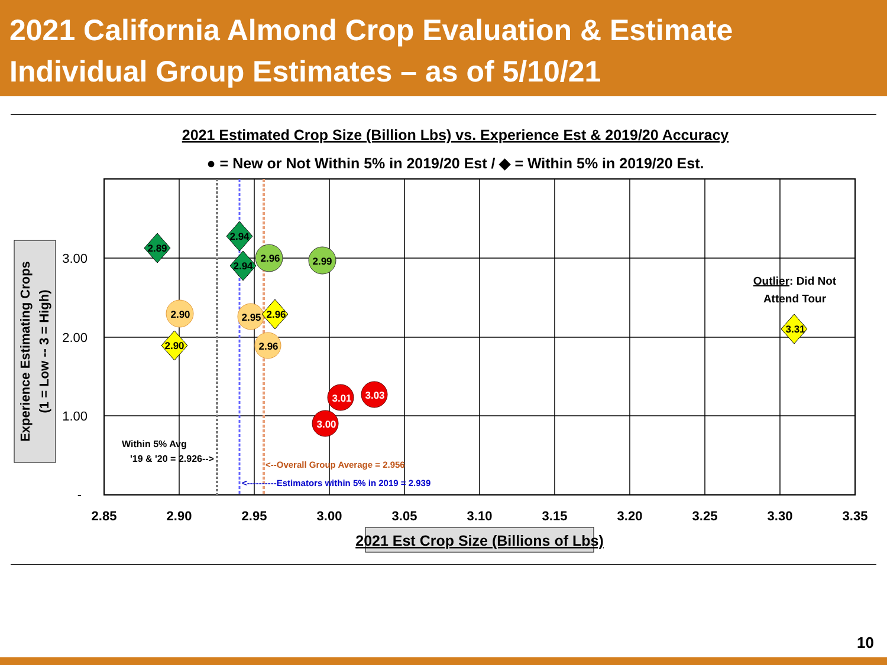2021 California Almond Crop Evaluation & Estimate
Individual Group Estimates – as of 5/10/21
2021 Estimated Crop Size (Billion Lbs) vs. Experience Est & 2019/20 Accuracy
● = New or Not Within 5% in 2019/20 Est / ◆ = Within 5% in 2019/20 Est.
3.00
2.00
1.00
-
2.85
2.90
2.95
3.00
3.05
3.10
3.15
3.20
3.25
3.30
3.35
2021 Est Crop Size (Billions of Lbs)
Experience Estimating Crops
(1 = Low -- 3 = High)
2.89
2.94
2.94
2.96
2.99
2.90
2.95
2.96
2.96
2.90
3.31
3.01
3.03
3.00
Outlier: Did Not
Attend Tour
Within 5% Avg
'19 & '20 = 2.926-->
<--Overall Group Average = 2.956
<----------Estimators within 5% in 2019 = 2.939
10